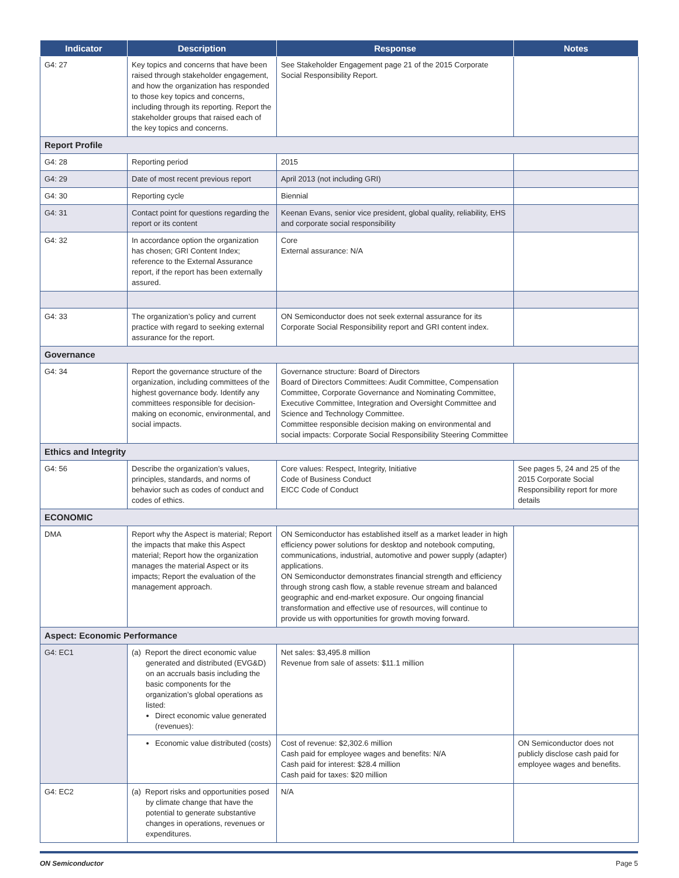| Indicator | Description | Response | Notes |
| --- | --- | --- | --- |
| G4: 27 | Key topics and concerns that have been raised through stakeholder engagement, and how the organization has responded to those key topics and concerns, including through its reporting. Report the stakeholder groups that raised each of the key topics and concerns. | See Stakeholder Engagement page 21 of the 2015 Corporate Social Responsibility Report. | |
| Report Profile | | | |
| G4: 28 | Reporting period | 2015 | |
| G4: 29 | Date of most recent previous report | April 2013 (not including GRI) | |
| G4: 30 | Reporting cycle | Biennial | |
| G4: 31 | Contact point for questions regarding the report or its content | Keenan Evans, senior vice president, global quality, reliability, EHS and corporate social responsibility | |
| G4: 32 | In accordance option the organization has chosen; GRI Content Index; reference to the External Assurance report, if the report has been externally assured. | Core External assurance: N/A | |
| G4: 33 | The organization’s policy and current practice with regard to seeking external assurance for the report. | ON Semiconductor does not seek external assurance for its Corporate Social Responsibility report and GRI content index. | |
| Governance | | | |
| G4: 34 | Report the governance structure of the organization, including committees of the highest governance body. Identify any committees responsible for decision-making on economic, environmental, and social impacts. | Governance structure: Board of Directors Board of Directors Committees: Audit Committee, Compensation Committee, Corporate Governance and Nominating Committee, Executive Committee, Integration and Oversight Committee and Science and Technology Committee. Committee responsible decision making on environmental and social impacts: Corporate Social Responsibility Steering Committee | |
| Ethics and Integrity | | | |
| G4: 56 | Describe the organization’s values, principles, standards, and norms of behavior such as codes of conduct and codes of ethics. | Core values: Respect, Integrity, Initiative Code of Business Conduct EICC Code of Conduct | See pages 5, 24 and 25 of the 2015 Corporate Social Responsibility report for more details |
| ECONOMIC | | | |
| DMA | Report why the Aspect is material; Report the impacts that make this Aspect material; Report how the organization manages the material Aspect or its impacts; Report the evaluation of the management approach. | ON Semiconductor has established itself as a market leader in high efficiency power solutions for desktop and notebook computing, communications, industrial, automotive and power supply (adapter) applications. ON Semiconductor demonstrates financial strength and efficiency through strong cash flow, a stable revenue stream and balanced geographic and end-market exposure. Our ongoing financial transformation and effective use of resources, will continue to provide us with opportunities for growth moving forward. | |
| Aspect: Economic Performance | | | |
| G4: EC1 | (a) Report the direct economic value generated and distributed (EVG&D) on an accruals basis including the basic components for the organization’s global operations as listed: Direct economic value generated (revenues): | Net sales: $3,495.8 million Revenue from sale of assets: $11.1 million | |
| | Economic value distributed (costs) | Cost of revenue: $2,302.6 million Cash paid for employee wages and benefits: N/A Cash paid for interest: $28.4 million Cash paid for taxes: $20 million | ON Semiconductor does not publicly disclose cash paid for employee wages and benefits. |
| G4: EC2 | (a) Report risks and opportunities posed by climate change that have the potential to generate substantive changes in operations, revenues or expenditures. | N/A | |
ON Semiconductor Page 5